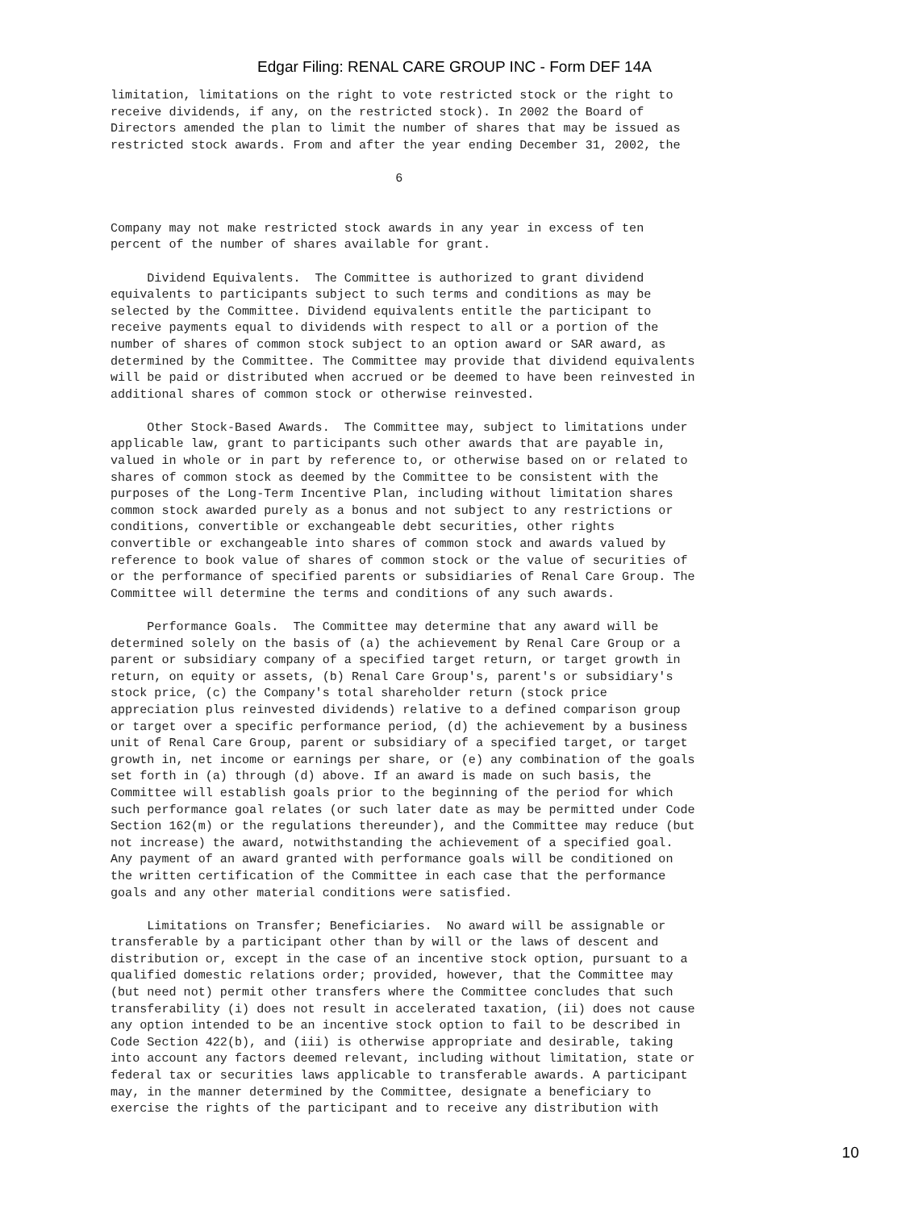Edgar Filing: RENAL CARE GROUP INC - Form DEF 14A
limitation, limitations on the right to vote restricted stock or the right to
receive dividends, if any, on the restricted stock). In 2002 the Board of
Directors amended the plan to limit the number of shares that may be issued as
restricted stock awards. From and after the year ending December 31, 2002, the

                                       6


Company may not make restricted stock awards in any year in excess of ten
percent of the number of shares available for grant.

     Dividend Equivalents.  The Committee is authorized to grant dividend
equivalents to participants subject to such terms and conditions as may be
selected by the Committee. Dividend equivalents entitle the participant to
receive payments equal to dividends with respect to all or a portion of the
number of shares of common stock subject to an option award or SAR award, as
determined by the Committee. The Committee may provide that dividend equivalents
will be paid or distributed when accrued or be deemed to have been reinvested in
additional shares of common stock or otherwise reinvested.

     Other Stock-Based Awards.  The Committee may, subject to limitations under
applicable law, grant to participants such other awards that are payable in,
valued in whole or in part by reference to, or otherwise based on or related to
shares of common stock as deemed by the Committee to be consistent with the
purposes of the Long-Term Incentive Plan, including without limitation shares
common stock awarded purely as a bonus and not subject to any restrictions or
conditions, convertible or exchangeable debt securities, other rights
convertible or exchangeable into shares of common stock and awards valued by
reference to book value of shares of common stock or the value of securities of
or the performance of specified parents or subsidiaries of Renal Care Group. The
Committee will determine the terms and conditions of any such awards.

     Performance Goals.  The Committee may determine that any award will be
determined solely on the basis of (a) the achievement by Renal Care Group or a
parent or subsidiary company of a specified target return, or target growth in
return, on equity or assets, (b) Renal Care Group's, parent's or subsidiary's
stock price, (c) the Company's total shareholder return (stock price
appreciation plus reinvested dividends) relative to a defined comparison group
or target over a specific performance period, (d) the achievement by a business
unit of Renal Care Group, parent or subsidiary of a specified target, or target
growth in, net income or earnings per share, or (e) any combination of the goals
set forth in (a) through (d) above. If an award is made on such basis, the
Committee will establish goals prior to the beginning of the period for which
such performance goal relates (or such later date as may be permitted under Code
Section 162(m) or the regulations thereunder), and the Committee may reduce (but
not increase) the award, notwithstanding the achievement of a specified goal.
Any payment of an award granted with performance goals will be conditioned on
the written certification of the Committee in each case that the performance
goals and any other material conditions were satisfied.

     Limitations on Transfer; Beneficiaries.  No award will be assignable or
transferable by a participant other than by will or the laws of descent and
distribution or, except in the case of an incentive stock option, pursuant to a
qualified domestic relations order; provided, however, that the Committee may
(but need not) permit other transfers where the Committee concludes that such
transferability (i) does not result in accelerated taxation, (ii) does not cause
any option intended to be an incentive stock option to fail to be described in
Code Section 422(b), and (iii) is otherwise appropriate and desirable, taking
into account any factors deemed relevant, including without limitation, state or
federal tax or securities laws applicable to transferable awards. A participant
may, in the manner determined by the Committee, designate a beneficiary to
exercise the rights of the participant and to receive any distribution with
10